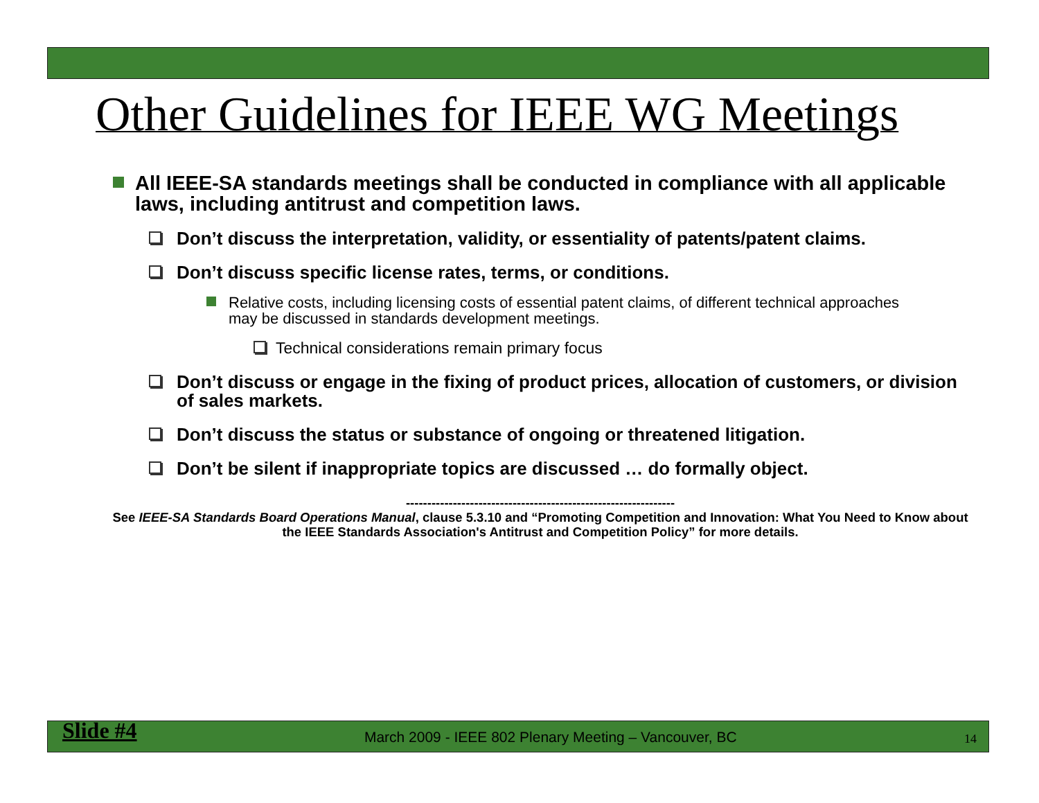Other Guidelines for IEEE WG Meetings
All IEEE-SA standards meetings shall be conducted in compliance with all applicable laws, including antitrust and competition laws.
Don’t discuss the interpretation, validity, or essentiality of patents/patent claims.
Don’t discuss specific license rates, terms, or conditions.
Relative costs, including licensing costs of essential patent claims, of different technical approaches may be discussed in standards development meetings.
Technical considerations remain primary focus
Don’t discuss or engage in the fixing of product prices, allocation of customers, or division of sales markets.
Don’t discuss the status or substance of ongoing or threatened litigation.
Don’t be silent if inappropriate topics are discussed … do formally object.
---------------------------------------------------------------
See IEEE-SA Standards Board Operations Manual, clause 5.3.10 and “Promoting Competition and Innovation: What You Need to Know about the IEEE Standards Association's Antitrust and Competition Policy” for more details.
Slide #4 March 2009 - IEEE 802 Plenary Meeting – Vancouver, BC 14